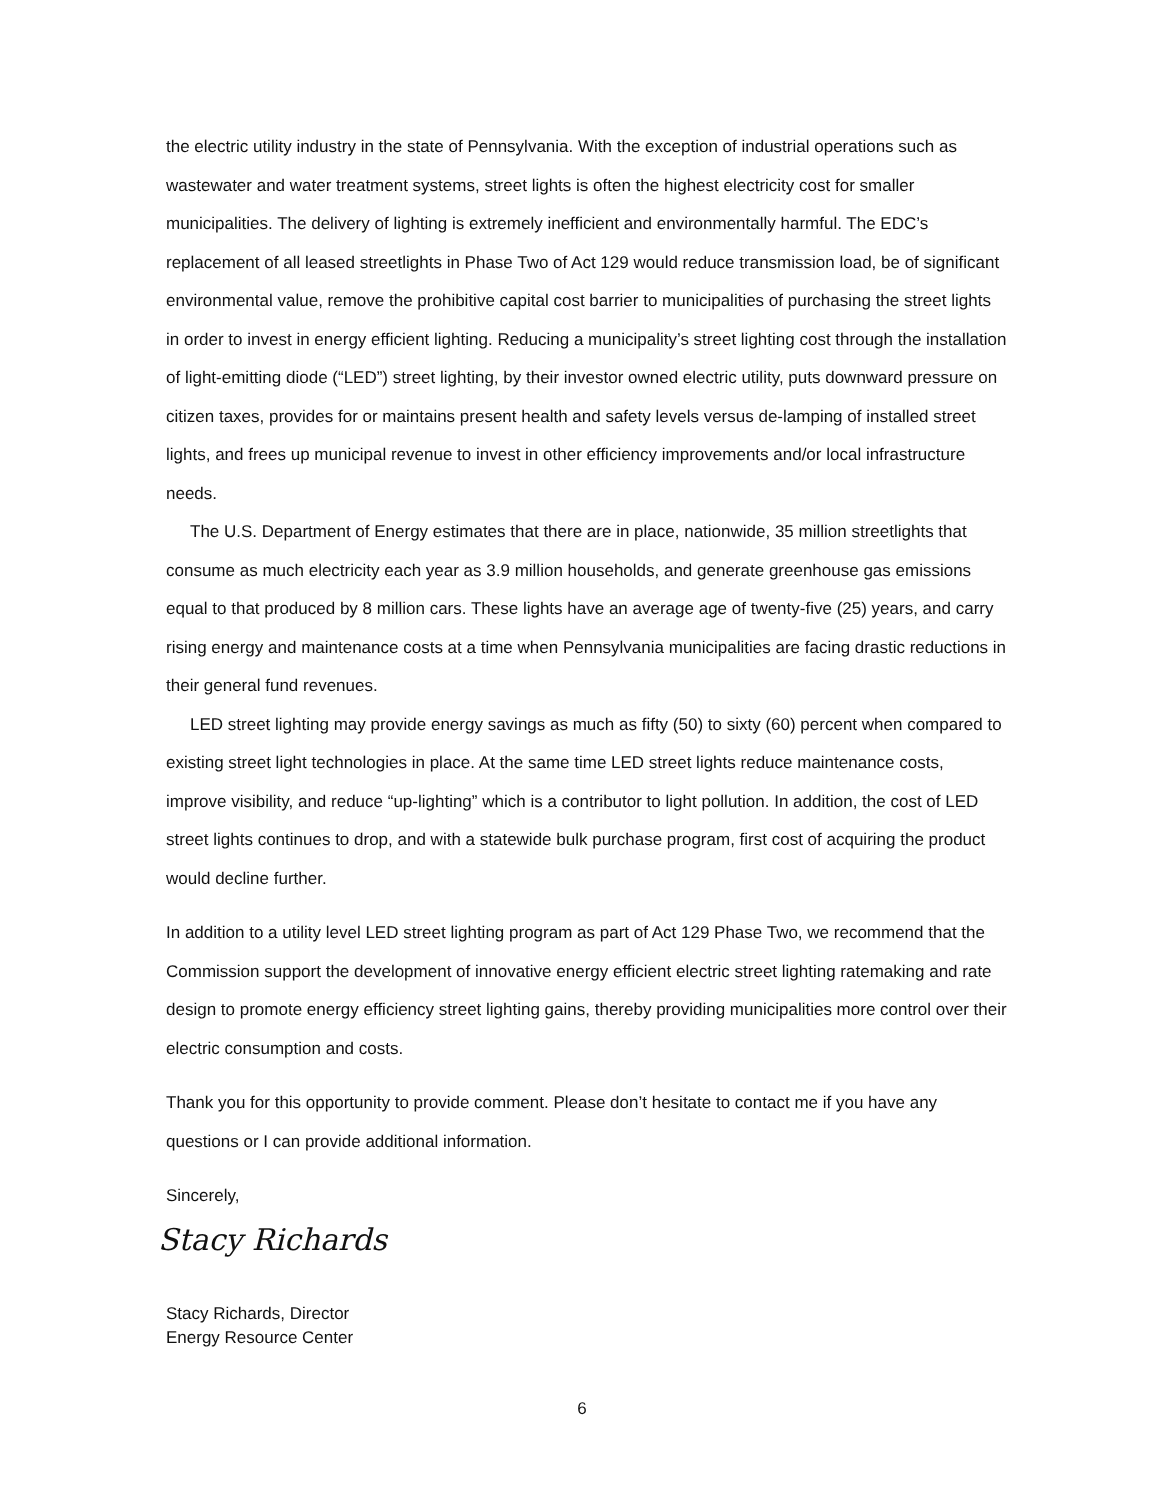the electric utility industry in the state of Pennsylvania. With the exception of industrial operations such as wastewater and water treatment systems, street lights is often the highest electricity cost for smaller municipalities. The delivery of lighting is extremely inefficient and environmentally harmful. The EDC’s replacement of all leased streetlights in Phase Two of Act 129 would reduce transmission load, be of significant environmental value, remove the prohibitive capital cost barrier to municipalities of purchasing the street lights in order to invest in energy efficient lighting. Reducing a municipality’s street lighting cost through the installation of light-emitting diode (“LED”) street lighting, by their investor owned electric utility, puts downward pressure on citizen taxes, provides for or maintains present health and safety levels versus de-lamping of installed street lights, and frees up municipal revenue to invest in other efficiency improvements and/or local infrastructure needs.
The U.S. Department of Energy estimates that there are in place, nationwide, 35 million streetlights that consume as much electricity each year as 3.9 million households, and generate greenhouse gas emissions equal to that produced by 8 million cars. These lights have an average age of twenty-five (25) years, and carry rising energy and maintenance costs at a time when Pennsylvania municipalities are facing drastic reductions in their general fund revenues.
LED street lighting may provide energy savings as much as fifty (50) to sixty (60) percent when compared to existing street light technologies in place. At the same time LED street lights reduce maintenance costs, improve visibility, and reduce “up-lighting” which is a contributor to light pollution. In addition, the cost of LED street lights continues to drop, and with a statewide bulk purchase program, first cost of acquiring the product would decline further.
In addition to a utility level LED street lighting program as part of Act 129 Phase Two, we recommend that the Commission support the development of innovative energy efficient electric street lighting ratemaking and rate design to promote energy efficiency street lighting gains, thereby providing municipalities more control over their electric consumption and costs.
Thank you for this opportunity to provide comment. Please don’t hesitate to contact me if you have any questions or I can provide additional information.
Sincerely,
Stacy Richards
Stacy Richards, Director
Energy Resource Center
6